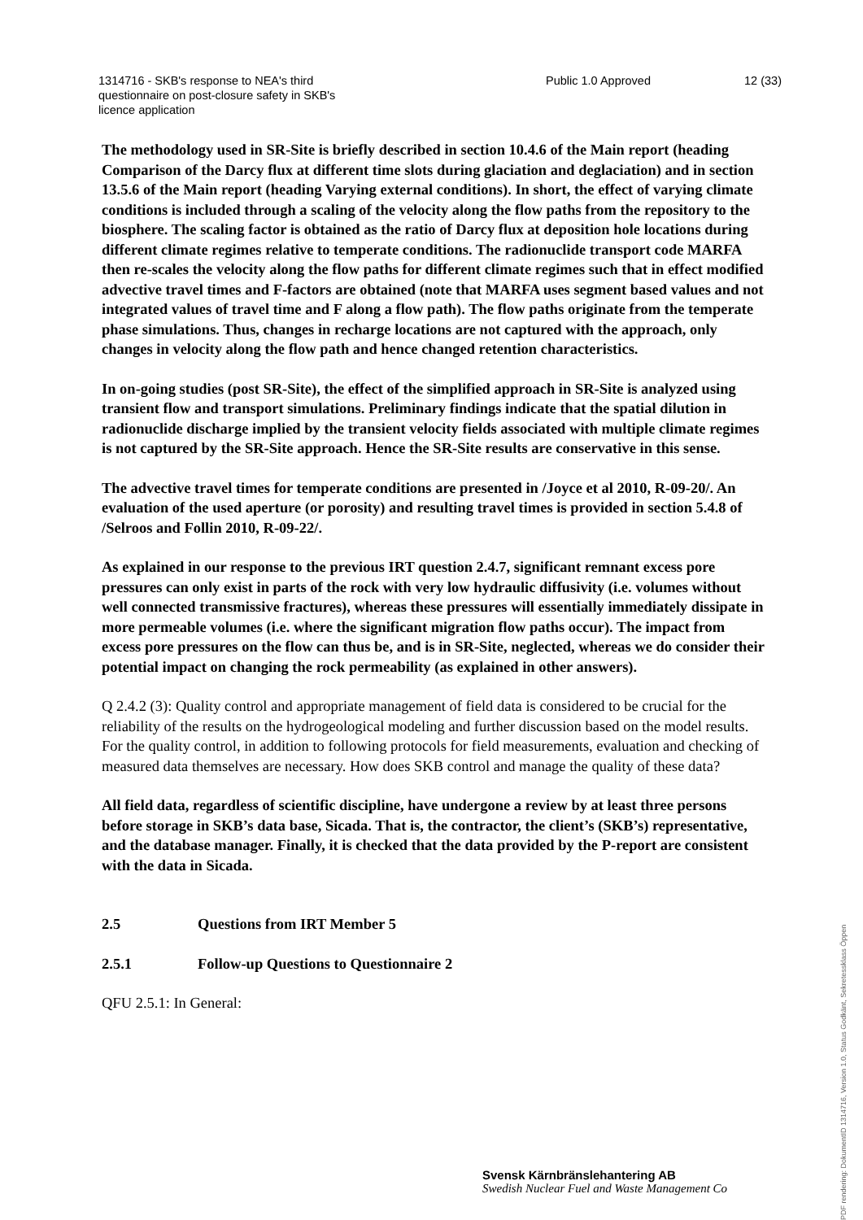1314716 - SKB's response to NEA's third
questionnaire on post-closure safety in SKB's
licence application
Public 1.0 Approved 12 (33)
The methodology used in SR-Site is briefly described in section 10.4.6 of the Main report (heading Comparison of the Darcy flux at different time slots during glaciation and deglaciation) and in section 13.5.6 of the Main report (heading Varying external conditions). In short, the effect of varying climate conditions is included through a scaling of the velocity along the flow paths from the repository to the biosphere. The scaling factor is obtained as the ratio of Darcy flux at deposition hole locations during different climate regimes relative to temperate conditions. The radionuclide transport code MARFA then re-scales the velocity along the flow paths for different climate regimes such that in effect modified advective travel times and F-factors are obtained (note that MARFA uses segment based values and not integrated values of travel time and F along a flow path). The flow paths originate from the temperate phase simulations. Thus, changes in recharge locations are not captured with the approach, only changes in velocity along the flow path and hence changed retention characteristics.
In on-going studies (post SR-Site), the effect of the simplified approach in SR-Site is analyzed using transient flow and transport simulations. Preliminary findings indicate that the spatial dilution in radionuclide discharge implied by the transient velocity fields associated with multiple climate regimes is not captured by the SR-Site approach. Hence the SR-Site results are conservative in this sense.
The advective travel times for temperate conditions are presented in /Joyce et al 2010, R-09-20/. An evaluation of the used aperture (or porosity) and resulting travel times is provided in section 5.4.8 of /Selroos and Follin 2010, R-09-22/.
As explained in our response to the previous IRT question 2.4.7, significant remnant excess pore pressures can only exist in parts of the rock with very low hydraulic diffusivity (i.e. volumes without well connected transmissive fractures), whereas these pressures will essentially immediately dissipate in more permeable volumes (i.e. where the significant migration flow paths occur). The impact from excess pore pressures on the flow can thus be, and is in SR-Site, neglected, whereas we do consider their potential impact on changing the rock permeability (as explained in other answers).
Q 2.4.2 (3): Quality control and appropriate management of field data is considered to be crucial for the reliability of the results on the hydrogeological modeling and further discussion based on the model results. For the quality control, in addition to following protocols for field measurements, evaluation and checking of measured data themselves are necessary. How does SKB control and manage the quality of these data?
All field data, regardless of scientific discipline, have undergone a review by at least three persons before storage in SKB’s data base, Sicada. That is, the contractor, the client’s (SKB’s) representative, and the database manager. Finally, it is checked that the data provided by the P-report are consistent with the data in Sicada.
2.5 Questions from IRT Member 5
2.5.1 Follow-up Questions to Questionnaire 2
QFU 2.5.1: In General:
Svensk Kärnbränslehantering AB
Swedish Nuclear Fuel and Waste Management Co
PDF rendering: DokumentID 1314716, Version 1.0, Status Godkänt, Sekretessklass Öppen